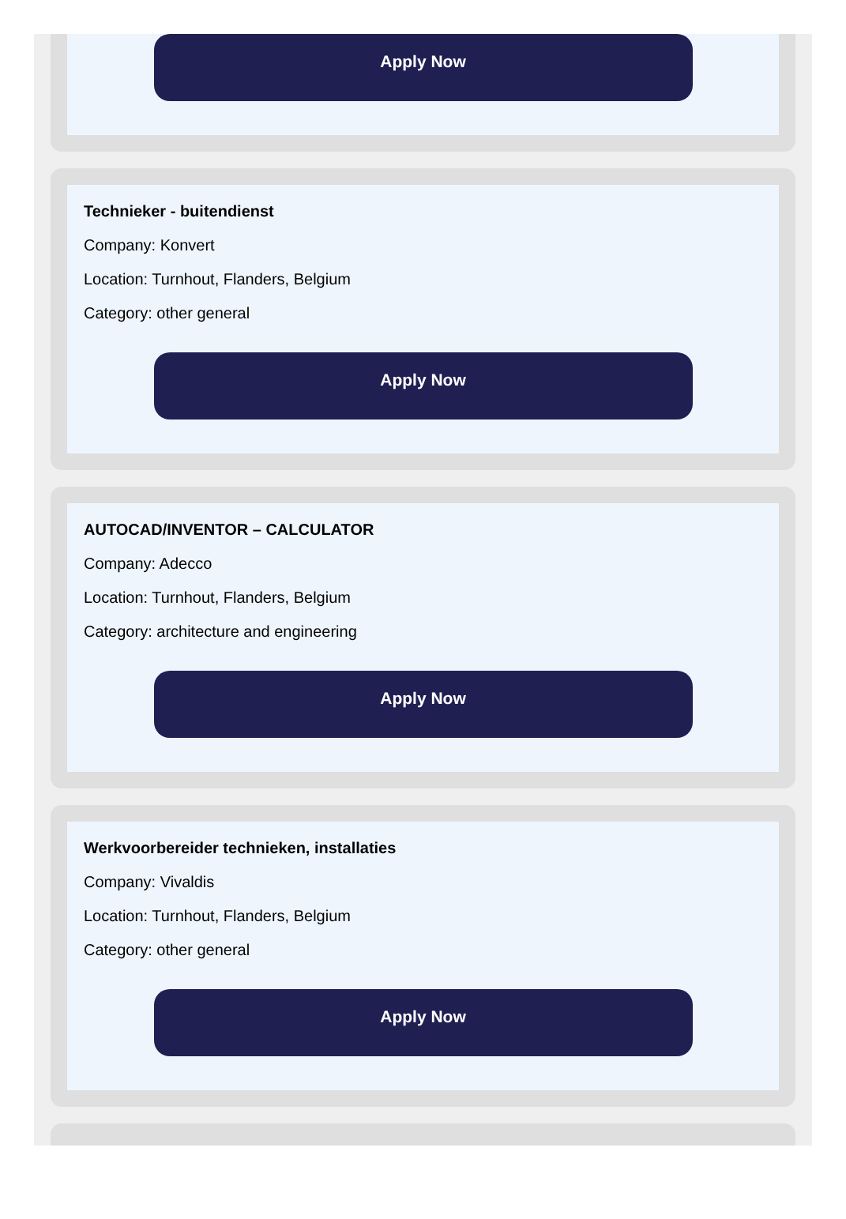Apply Now
Technieker - buitendienst
Company: Konvert
Location: Turnhout, Flanders, Belgium
Category: other general
Apply Now
AUTOCAD/INVENTOR – CALCULATOR
Company: Adecco
Location: Turnhout, Flanders, Belgium
Category: architecture and engineering
Apply Now
Werkvoorbereider technieken, installaties
Company: Vivaldis
Location: Turnhout, Flanders, Belgium
Category: other general
Apply Now